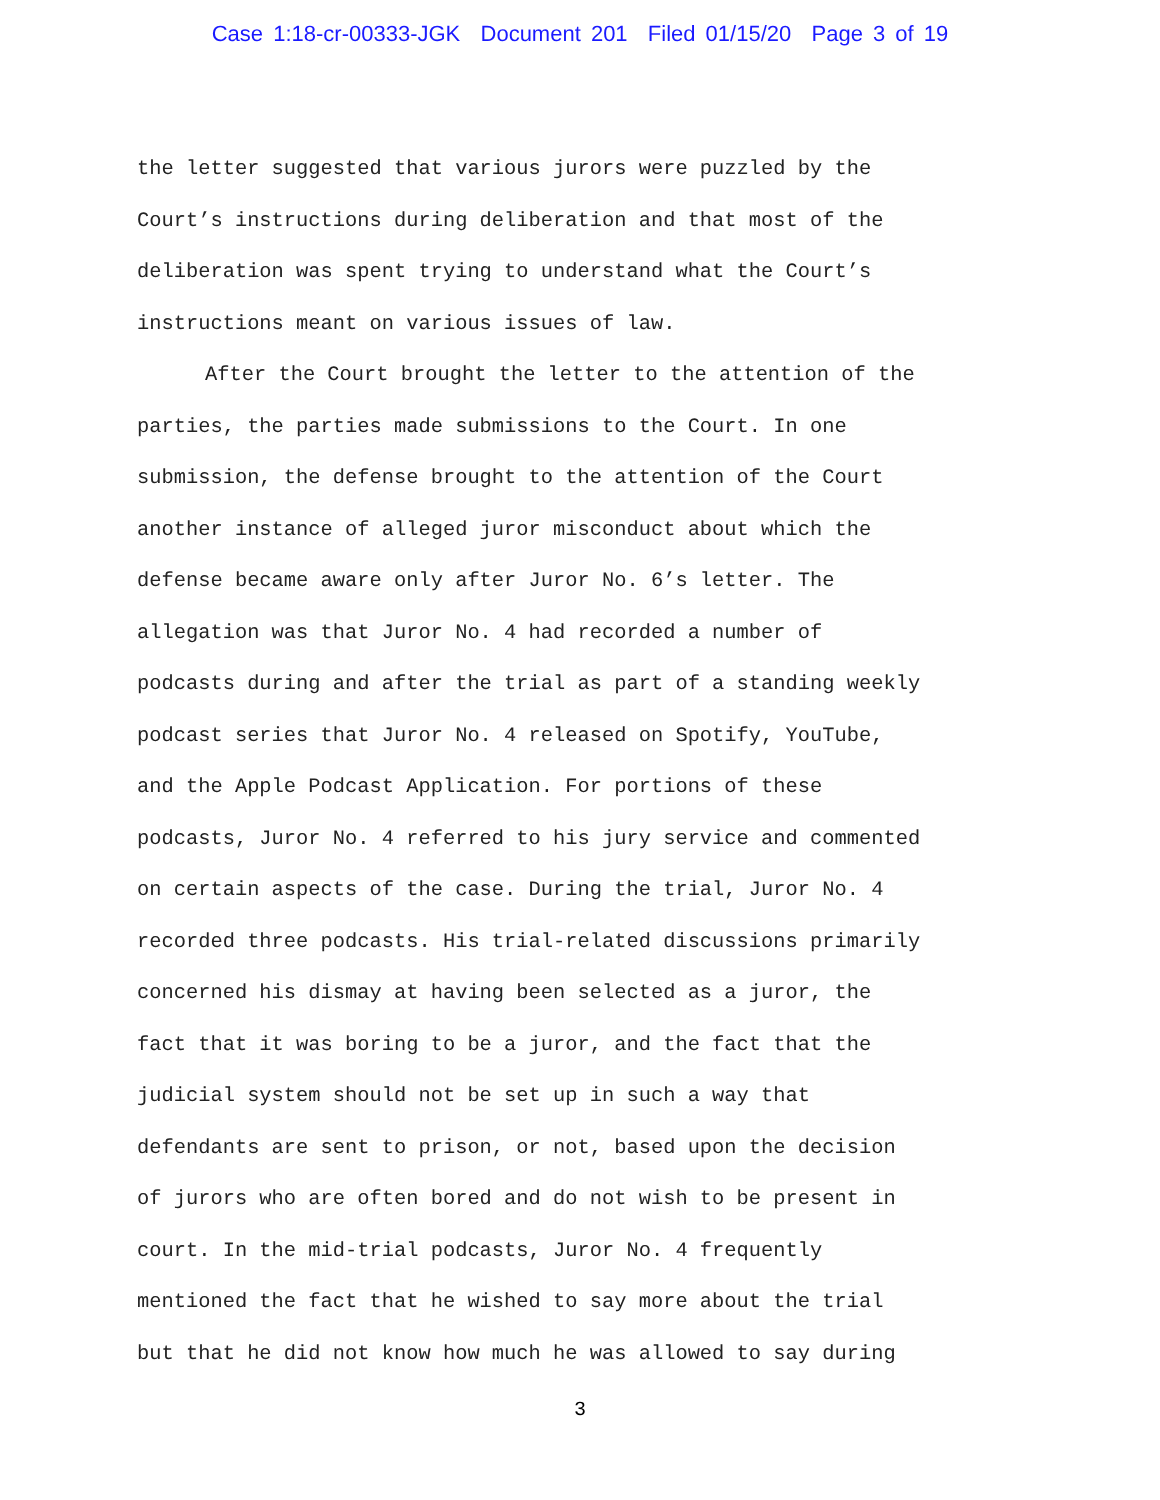Case 1:18-cr-00333-JGK Document 201 Filed 01/15/20 Page 3 of 19
the letter suggested that various jurors were puzzled by the
Court’s instructions during deliberation and that most of the
deliberation was spent trying to understand what the Court’s
instructions meant on various issues of law.
After the Court brought the letter to the attention of the
parties, the parties made submissions to the Court. In one
submission, the defense brought to the attention of the Court
another instance of alleged juror misconduct about which the
defense became aware only after Juror No. 6’s letter. The
allegation was that Juror No. 4 had recorded a number of
podcasts during and after the trial as part of a standing weekly
podcast series that Juror No. 4 released on Spotify, YouTube,
and the Apple Podcast Application. For portions of these
podcasts, Juror No. 4 referred to his jury service and commented
on certain aspects of the case. During the trial, Juror No. 4
recorded three podcasts. His trial-related discussions primarily
concerned his dismay at having been selected as a juror, the
fact that it was boring to be a juror, and the fact that the
judicial system should not be set up in such a way that
defendants are sent to prison, or not, based upon the decision
of jurors who are often bored and do not wish to be present in
court. In the mid-trial podcasts, Juror No. 4 frequently
mentioned the fact that he wished to say more about the trial
but that he did not know how much he was allowed to say during
3